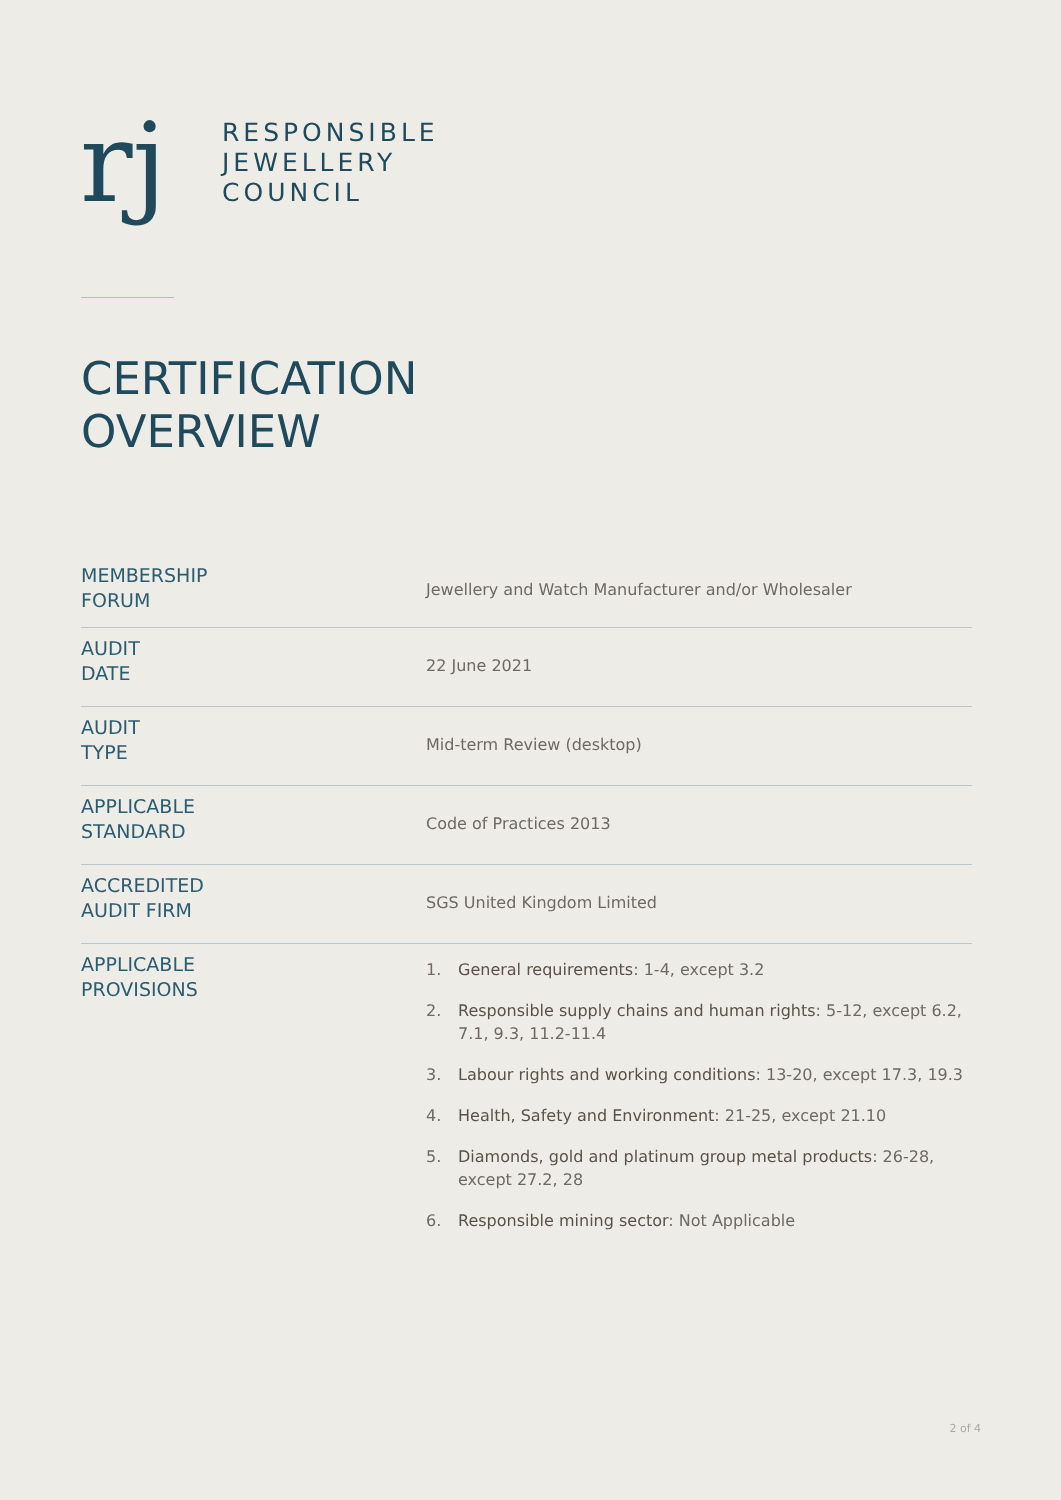rj
RESPONSIBLE
JEWELLERY
COUNCIL
CERTIFICATION
OVERVIEW
| MEMBERSHIP FORUM | Jewellery and Watch Manufacturer and/or Wholesaler |
| AUDIT DATE | 22 June 2021 |
| AUDIT TYPE | Mid-term Review (desktop) |
| APPLICABLE STANDARD | Code of Practices 2013 |
| ACCREDITED AUDIT FIRM | SGS United Kingdom Limited |
| APPLICABLE PROVISIONS | 1. General requirements : 1-4, except 3.2 2. Responsible supply chains and human rights : 5-12, except 6.2, 7.1, 9.3, 11.2-11.4 3. Labour rights and working conditions : 13-20, except 17.3, 19.3 4. Health, Safety and Environment : 21-25, except 21.10 5. Diamonds, gold and platinum group metal products : 26-28, except 27.2, 28 6. Responsible mining sector : Not Applicable |
2 of 4